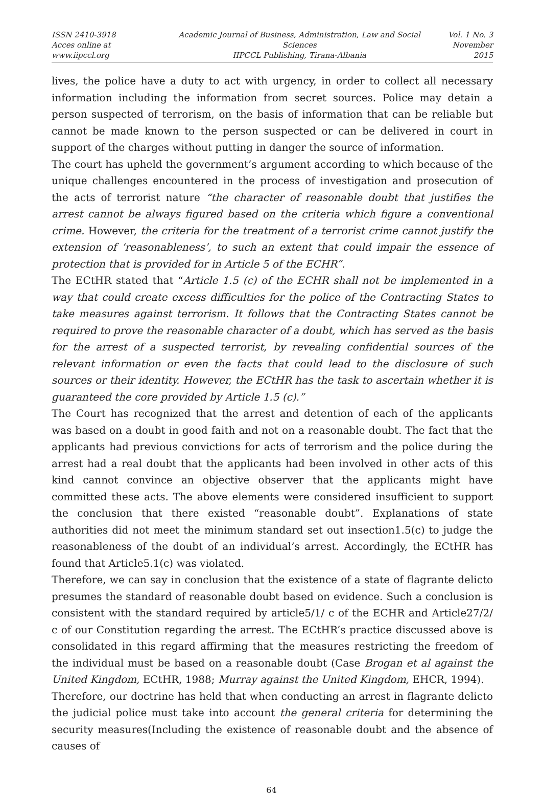ISSN 2410-3918
Acces online at www.iipccl.org
Academic Journal of Business, Administration, Law and Social Sciences
IIPCCL Publishing, Tirana-Albania
Vol. 1 No. 3
November 2015
lives, the police have a duty to act with urgency, in order to collect all necessary information including the information from secret sources. Police may detain a person suspected of terrorism, on the basis of information that can be reliable but cannot be made known to the person suspected or can be delivered in court in support of the charges without putting in danger the source of information.
The court has upheld the government’s argument according to which because of the unique challenges encountered in the process of investigation and prosecution of the acts of terrorist nature “the character of reasonable doubt that justifies the arrest cannot be always figured based on the criteria which figure a conventional crime. However, the criteria for the treatment of a terrorist crime cannot justify the extension of ‘reasonableness’, to such an extent that could impair the essence of protection that is provided for in Article 5 of the ECHR”.
The ECtHR stated that “Article 1.5 (c) of the ECHR shall not be implemented in a way that could create excess difficulties for the police of the Contracting States to take measures against terrorism. It follows that the Contracting States cannot be required to prove the reasonable character of a doubt, which has served as the basis for the arrest of a suspected terrorist, by revealing confidential sources of the relevant information or even the facts that could lead to the disclosure of such sources or their identity. However, the ECtHR has the task to ascertain whether it is guaranteed the core provided by Article 1.5 (c).”
The Court has recognized that the arrest and detention of each of the applicants was based on a doubt in good faith and not on a reasonable doubt. The fact that the applicants had previous convictions for acts of terrorism and the police during the arrest had a real doubt that the applicants had been involved in other acts of this kind cannot convince an objective observer that the applicants might have committed these acts. The above elements were considered insufficient to support the conclusion that there existed “reasonable doubt”. Explanations of state authorities did not meet the minimum standard set out insection1.5(c) to judge the reasonableness of the doubt of an individual’s arrest. Accordingly, the ECtHR has found that Article5.1(c) was violated.
Therefore, we can say in conclusion that the existence of a state of flagrante delicto presumes the standard of reasonable doubt based on evidence. Such a conclusion is consistent with the standard required by article5/1/ c of the ECHR and Article27/2/ c of our Constitution regarding the arrest. The ECtHR’s practice discussed above is consolidated in this regard affirming that the measures restricting the freedom of the individual must be based on a reasonable doubt (Case Brogan et al against the United Kingdom, ECtHR, 1988; Murray against the United Kingdom, EHCR, 1994).
Therefore, our doctrine has held that when conducting an arrest in flagrante delicto the judicial police must take into account the general criteria for determining the security measures(Including the existence of reasonable doubt and the absence of causes of
64